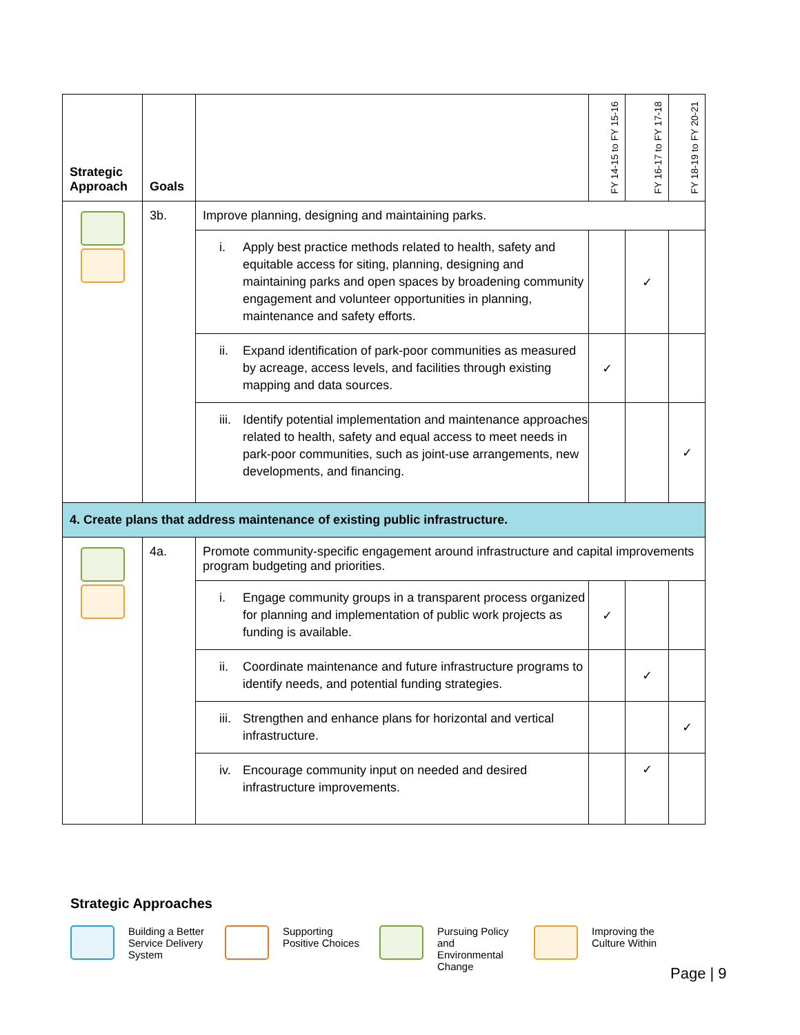| Strategic Approach | Goals | | FY 14-15 to FY 15-16 | FY 16-17 to FY 17-18 | FY 18-19 to FY 20-21 |
| --- | --- | --- | --- | --- | --- |
| | 3b. | Improve planning, designing and maintaining parks. | | | |
| | | i. Apply best practice methods related to health, safety and equitable access for siting, planning, designing and maintaining parks and open spaces by broadening community engagement and volunteer opportunities in planning, maintenance and safety efforts. | | ✓ | |
| | | ii. Expand identification of park-poor communities as measured by acreage, access levels, and facilities through existing mapping and data sources. | ✓ | | |
| | | iii. Identify potential implementation and maintenance approaches related to health, safety and equal access to meet needs in park-poor communities, such as joint-use arrangements, new developments, and financing. | | | ✓ |
| 4. Create plans that address maintenance of existing public infrastructure. | | | | | |
| | 4a. | Promote community-specific engagement around infrastructure and capital improvements program budgeting and priorities. | | | |
| | | i. Engage community groups in a transparent process organized for planning and implementation of public work projects as funding is available. | ✓ | | |
| | | ii. Coordinate maintenance and future infrastructure programs to identify needs, and potential funding strategies. | | ✓ | |
| | | iii. Strengthen and enhance plans for horizontal and vertical infrastructure. | | | ✓ |
| | | iv. Encourage community input on needed and desired infrastructure improvements. | | ✓ | |
Strategic Approaches
Building a Better Service Delivery System
Supporting Positive Choices
Pursuing Policy and Environmental Change
Improving the Culture Within
Page | 9